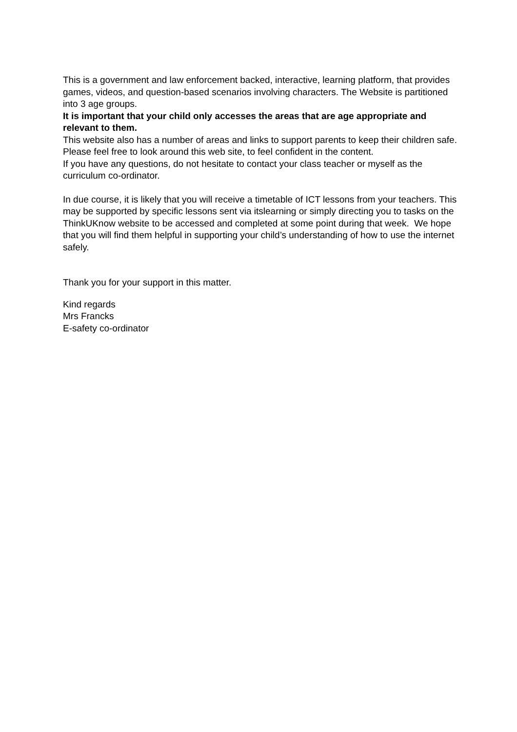This is a government and law enforcement backed, interactive, learning platform, that provides games, videos, and question-based scenarios involving characters. The Website is partitioned into 3 age groups.
It is important that your child only accesses the areas that are age appropriate and relevant to them.
This website also has a number of areas and links to support parents to keep their children safe. Please feel free to look around this web site, to feel confident in the content.
If you have any questions, do not hesitate to contact your class teacher or myself as the curriculum co-ordinator.
In due course, it is likely that you will receive a timetable of ICT lessons from your teachers. This may be supported by specific lessons sent via itslearning or simply directing you to tasks on the ThinkUKnow website to be accessed and completed at some point during that week. We hope that you will find them helpful in supporting your child’s understanding of how to use the internet safely.
Thank you for your support in this matter.
Kind regards
Mrs Francks
E-safety co-ordinator